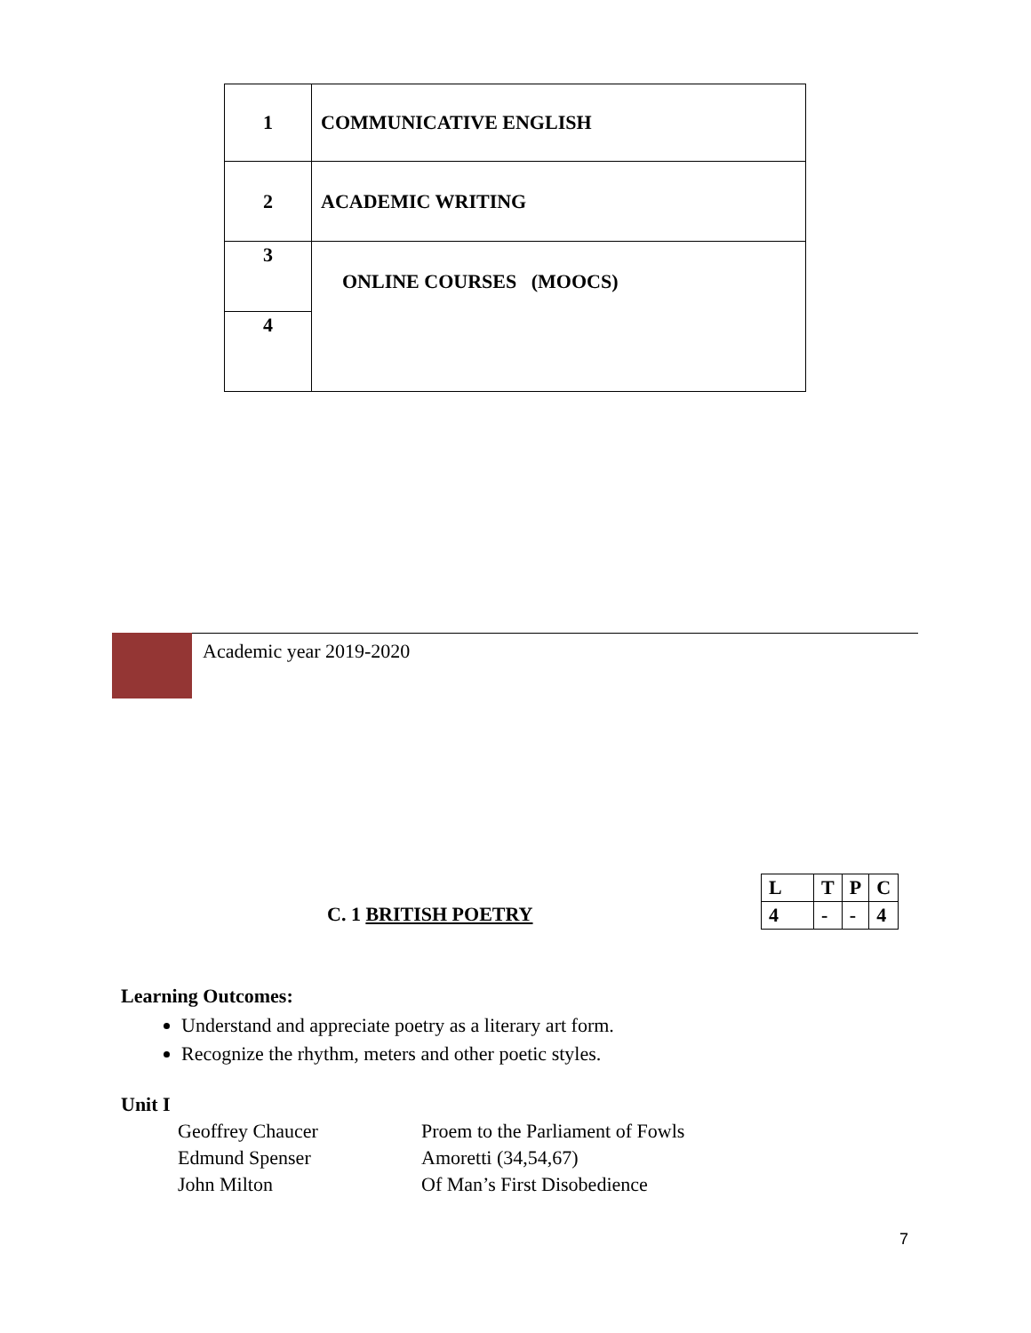| 1 | COMMUNICATIVE ENGLISH |
| 2 | ACADEMIC WRITING |
| 3 | ONLINE COURSES (MOOCS) |
| 4 | |
Academic year 2019-2020
C. 1 BRITISH POETRY
| L | T | P | C |
| 4 | - | - | 4 |
Learning Outcomes:
Understand and appreciate poetry as a literary art form.
Recognize the rhythm, meters and other poetic styles.
Unit I
| Geoffrey Chaucer | Proem to the Parliament of Fowls |
| Edmund Spenser | Amoretti (34,54,67) |
| John Milton | Of Man’s First Disobedience |
7